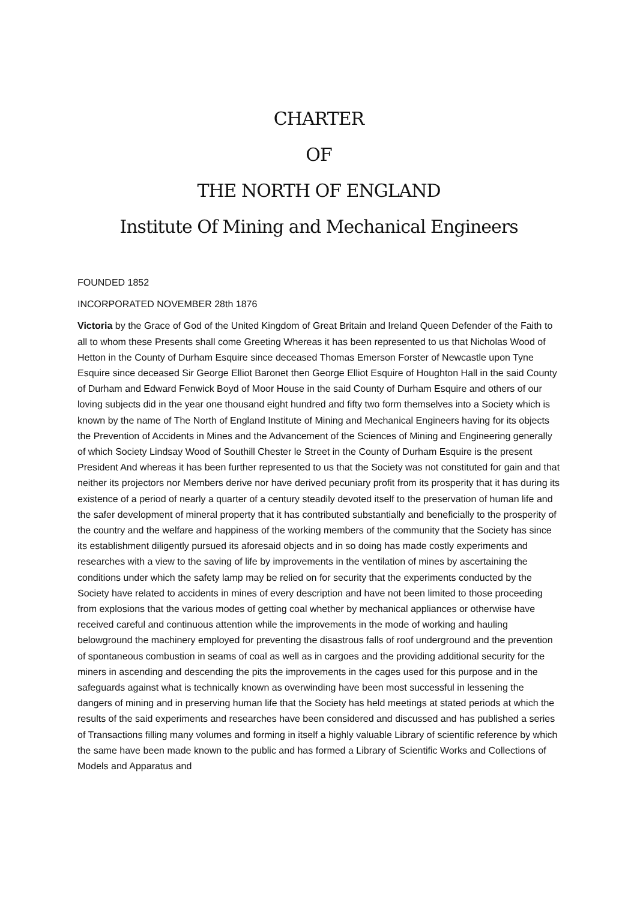CHARTER
OF
THE NORTH OF ENGLAND
Institute Of Mining and Mechanical Engineers
FOUNDED 1852
INCORPORATED NOVEMBER 28th 1876
Victoria by the Grace of God of the United Kingdom of Great Britain and Ireland Queen Defender of the Faith to all to whom these Presents shall come Greeting Whereas it has been represented to us that Nicholas Wood of Hetton in the County of Durham Esquire since deceased Thomas Emerson Forster of Newcastle upon Tyne Esquire since deceased Sir George Elliot Baronet then George Elliot Esquire of Houghton Hall in the said County of Durham and Edward Fenwick Boyd of Moor House in the said County of Durham Esquire and others of our loving subjects did in the year one thousand eight hundred and fifty two form themselves into a Society which is known by the name of The North of England Institute of Mining and Mechanical Engineers having for its objects the Prevention of Accidents in Mines and the Advancement of the Sciences of Mining and Engineering generally of which Society Lindsay Wood of Southill Chester le Street in the County of Durham Esquire is the present President And whereas it has been further represented to us that the Society was not constituted for gain and that neither its projectors nor Members derive nor have derived pecuniary profit from its prosperity that it has during its existence of a period of nearly a quarter of a century steadily devoted itself to the preservation of human life and the safer development of mineral property that it has contributed substantially and beneficially to the prosperity of the country and the welfare and happiness of the working members of the community that the Society has since its establishment diligently pursued its aforesaid objects and in so doing has made costly experiments and researches with a view to the saving of life by improvements in the ventilation of mines by ascertaining the conditions under which the safety lamp may be relied on for security that the experiments conducted by the Society have related to accidents in mines of every description and have not been limited to those proceeding from explosions that the various modes of getting coal whether by mechanical appliances or otherwise have received careful and continuous attention while the improvements in the mode of working and hauling belowground the machinery employed for preventing the disastrous falls of roof underground and the prevention of spontaneous combustion in seams of coal as well as in cargoes and the providing additional security for the miners in ascending and descending the pits the improvements in the cages used for this purpose and in the safeguards against what is technically known as overwinding have been most successful in lessening the dangers of mining and in preserving human life that the Society has held meetings at stated periods at which the results of the said experiments and researches have been considered and discussed and has published a series of Transactions filling many volumes and forming in itself a highly valuable Library of scientific reference by which the same have been made known to the public and has formed a Library of Scientific Works and Collections of Models and Apparatus and